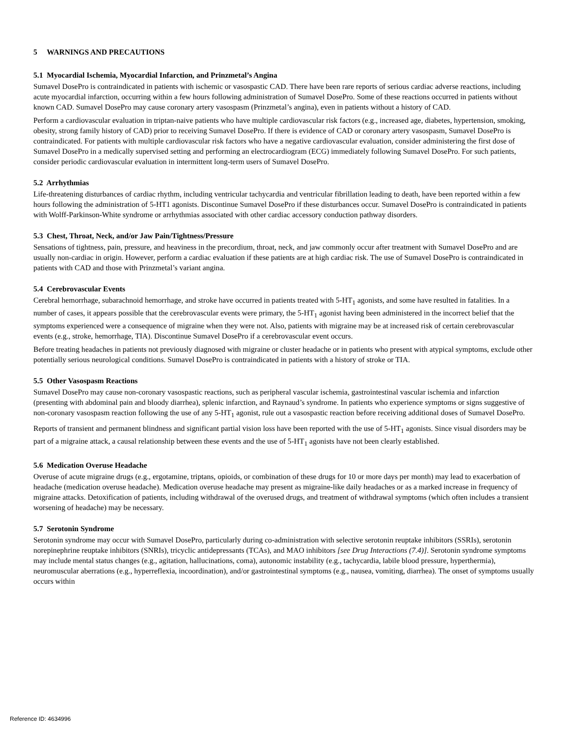5 WARNINGS AND PRECAUTIONS
5.1 Myocardial Ischemia, Myocardial Infarction, and Prinzmetal’s Angina
Sumavel DosePro is contraindicated in patients with ischemic or vasospastic CAD. There have been rare reports of serious cardiac adverse reactions, including acute myocardial infarction, occurring within a few hours following administration of Sumavel DosePro. Some of these reactions occurred in patients without known CAD. Sumavel DosePro may cause coronary artery vasospasm (Prinzmetal’s angina), even in patients without a history of CAD.
Perform a cardiovascular evaluation in triptan-naive patients who have multiple cardiovascular risk factors (e.g., increased age, diabetes, hypertension, smoking, obesity, strong family history of CAD) prior to receiving Sumavel DosePro. If there is evidence of CAD or coronary artery vasospasm, Sumavel DosePro is contraindicated. For patients with multiple cardiovascular risk factors who have a negative cardiovascular evaluation, consider administering the first dose of Sumavel DosePro in a medically supervised setting and performing an electrocardiogram (ECG) immediately following Sumavel DosePro. For such patients, consider periodic cardiovascular evaluation in intermittent long-term users of Sumavel DosePro.
5.2 Arrhythmias
Life-threatening disturbances of cardiac rhythm, including ventricular tachycardia and ventricular fibrillation leading to death, have been reported within a few hours following the administration of 5-HT1 agonists. Discontinue Sumavel DosePro if these disturbances occur. Sumavel DosePro is contraindicated in patients with Wolff-Parkinson-White syndrome or arrhythmias associated with other cardiac accessory conduction pathway disorders.
5.3 Chest, Throat, Neck, and/or Jaw Pain/Tightness/Pressure
Sensations of tightness, pain, pressure, and heaviness in the precordium, throat, neck, and jaw commonly occur after treatment with Sumavel DosePro and are usually non-cardiac in origin. However, perform a cardiac evaluation if these patients are at high cardiac risk. The use of Sumavel DosePro is contraindicated in patients with CAD and those with Prinzmetal’s variant angina.
5.4 Cerebrovascular Events
Cerebral hemorrhage, subarachnoid hemorrhage, and stroke have occurred in patients treated with 5-HT<sub>1</sub> agonists, and some have resulted in fatalities. In a number of cases, it appears possible that the cerebrovascular events were primary, the 5-HT<sub>1</sub> agonist having been administered in the incorrect belief that the symptoms experienced were a consequence of migraine when they were not. Also, patients with migraine may be at increased risk of certain cerebrovascular events (e.g., stroke, hemorrhage, TIA). Discontinue Sumavel DosePro if a cerebrovascular event occurs.
Before treating headaches in patients not previously diagnosed with migraine or cluster headache or in patients who present with atypical symptoms, exclude other potentially serious neurological conditions. Sumavel DosePro is contraindicated in patients with a history of stroke or TIA.
5.5 Other Vasospasm Reactions
Sumavel DosePro may cause non-coronary vasospastic reactions, such as peripheral vascular ischemia, gastrointestinal vascular ischemia and infarction (presenting with abdominal pain and bloody diarrhea), splenic infarction, and Raynaud’s syndrome. In patients who experience symptoms or signs suggestive of non-coronary vasospasm reaction following the use of any 5-HT<sub>1</sub> agonist, rule out a vasospastic reaction before receiving additional doses of Sumavel DosePro.
Reports of transient and permanent blindness and significant partial vision loss have been reported with the use of 5-HT<sub>1</sub> agonists. Since visual disorders may be part of a migraine attack, a causal relationship between these events and the use of 5-HT<sub>1</sub> agonists have not been clearly established.
5.6 Medication Overuse Headache
Overuse of acute migraine drugs (e.g., ergotamine, triptans, opioids, or combination of these drugs for 10 or more days per month) may lead to exacerbation of headache (medication overuse headache). Medication overuse headache may present as migraine-like daily headaches or as a marked increase in frequency of migraine attacks. Detoxification of patients, including withdrawal of the overused drugs, and treatment of withdrawal symptoms (which often includes a transient worsening of headache) may be necessary.
5.7 Serotonin Syndrome
Serotonin syndrome may occur with Sumavel DosePro, particularly during co-administration with selective serotonin reuptake inhibitors (SSRIs), serotonin norepinephrine reuptake inhibitors (SNRIs), tricyclic antidepressants (TCAs), and MAO inhibitors [see Drug Interactions (7.4)]. Serotonin syndrome symptoms may include mental status changes (e.g., agitation, hallucinations, coma), autonomic instability (e.g., tachycardia, labile blood pressure, hyperthermia), neuromuscular aberrations (e.g., hyperreflexia, incoordination), and/or gastrointestinal symptoms (e.g., nausea, vomiting, diarrhea). The onset of symptoms usually occurs within
Reference ID: 4634996